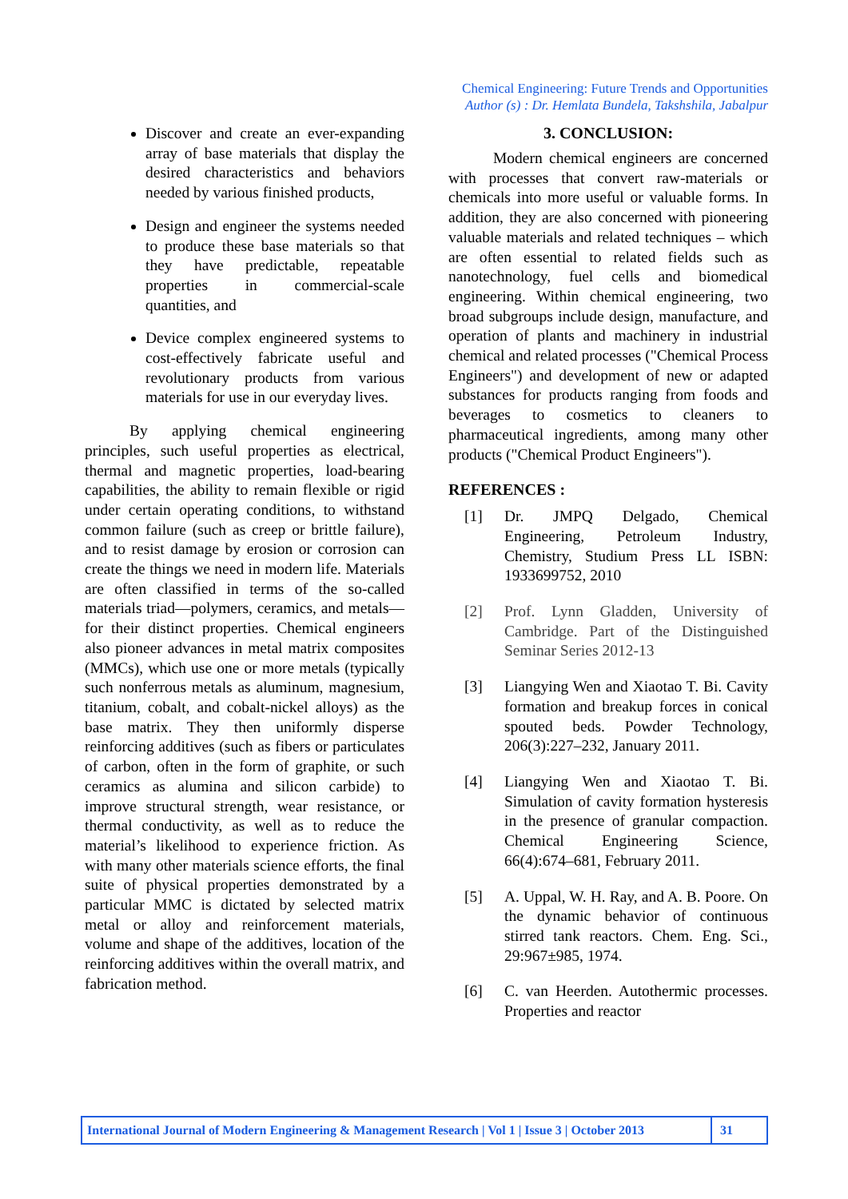Chemical Engineering: Future Trends and Opportunities
Author (s) : Dr. Hemlata Bundela, Takshshila, Jabalpur
Discover and create an ever-expanding array of base materials that display the desired characteristics and behaviors needed by various finished products,
Design and engineer the systems needed to produce these base materials so that they have predictable, repeatable properties in commercial-scale quantities, and
Device complex engineered systems to cost-effectively fabricate useful and revolutionary products from various materials for use in our everyday lives.
By applying chemical engineering principles, such useful properties as electrical, thermal and magnetic properties, load-bearing capabilities, the ability to remain flexible or rigid under certain operating conditions, to withstand common failure (such as creep or brittle failure), and to resist damage by erosion or corrosion can create the things we need in modern life. Materials are often classified in terms of the so-called materials triad—polymers, ceramics, and metals—for their distinct properties. Chemical engineers also pioneer advances in metal matrix composites (MMCs), which use one or more metals (typically such nonferrous metals as aluminum, magnesium, titanium, cobalt, and cobalt-nickel alloys) as the base matrix. They then uniformly disperse reinforcing additives (such as fibers or particulates of carbon, often in the form of graphite, or such ceramics as alumina and silicon carbide) to improve structural strength, wear resistance, or thermal conductivity, as well as to reduce the material’s likelihood to experience friction. As with many other materials science efforts, the final suite of physical properties demonstrated by a particular MMC is dictated by selected matrix metal or alloy and reinforcement materials, volume and shape of the additives, location of the reinforcing additives within the overall matrix, and fabrication method.
3. CONCLUSION:
Modern chemical engineers are concerned with processes that convert raw-materials or chemicals into more useful or valuable forms. In addition, they are also concerned with pioneering valuable materials and related techniques – which are often essential to related fields such as nanotechnology, fuel cells and biomedical engineering. Within chemical engineering, two broad subgroups include design, manufacture, and operation of plants and machinery in industrial chemical and related processes ("Chemical Process Engineers") and development of new or adapted substances for products ranging from foods and beverages to cosmetics to cleaners to pharmaceutical ingredients, among many other products ("Chemical Product Engineers").
REFERENCES :
[1] Dr. JMPQ Delgado, Chemical Engineering, Petroleum Industry, Chemistry, Studium Press LL ISBN: 1933699752, 2010
[2] Prof. Lynn Gladden, University of Cambridge. Part of the Distinguished Seminar Series 2012-13
[3] Liangying Wen and Xiaotao T. Bi. Cavity formation and breakup forces in conical spouted beds. Powder Technology, 206(3):227–232, January 2011.
[4] Liangying Wen and Xiaotao T. Bi. Simulation of cavity formation hysteresis in the presence of granular compaction. Chemical Engineering Science, 66(4):674–681, February 2011.
[5] A. Uppal, W. H. Ray, and A. B. Poore. On the dynamic behavior of continuous stirred tank reactors. Chem. Eng. Sci., 29:967±985, 1974.
[6] C. van Heerden. Autothermic processes. Properties and reactor
International Journal of Modern Engineering & Management Research | Vol 1 | Issue 3 | October 2013
31